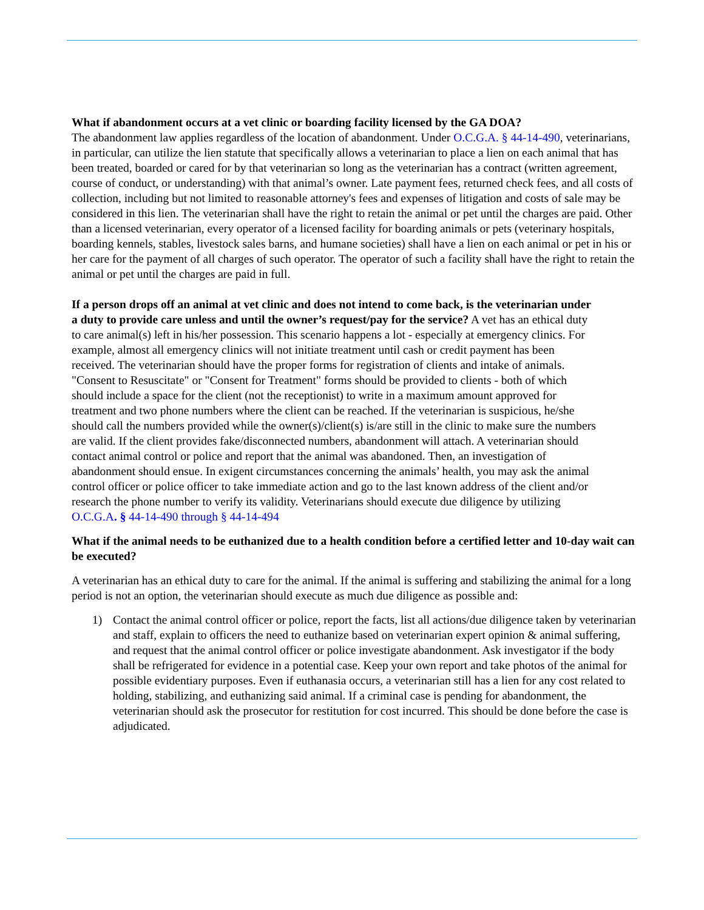What if abandonment occurs at a vet clinic or boarding facility licensed by the GA DOA?
The abandonment law applies regardless of the location of abandonment. Under O.C.G.A. § 44-14-490, veterinarians, in particular, can utilize the lien statute that specifically allows a veterinarian to place a lien on each animal that has been treated, boarded or cared for by that veterinarian so long as the veterinarian has a contract (written agreement, course of conduct, or understanding) with that animal’s owner. Late payment fees, returned check fees, and all costs of collection, including but not limited to reasonable attorney's fees and expenses of litigation and costs of sale may be considered in this lien. The veterinarian shall have the right to retain the animal or pet until the charges are paid. Other than a licensed veterinarian, every operator of a licensed facility for boarding animals or pets (veterinary hospitals, boarding kennels, stables, livestock sales barns, and humane societies) shall have a lien on each animal or pet in his or her care for the payment of all charges of such operator. The operator of such a facility shall have the right to retain the animal or pet until the charges are paid in full.
If a person drops off an animal at vet clinic and does not intend to come back, is the veterinarian under a duty to provide care unless and until the owner’s request/pay for the service? A vet has an ethical duty to care animal(s) left in his/her possession. This scenario happens a lot - especially at emergency clinics. For example, almost all emergency clinics will not initiate treatment until cash or credit payment has been received. The veterinarian should have the proper forms for registration of clients and intake of animals. "Consent to Resuscitate" or "Consent for Treatment" forms should be provided to clients - both of which should include a space for the client (not the receptionist) to write in a maximum amount approved for treatment and two phone numbers where the client can be reached. If the veterinarian is suspicious, he/she should call the numbers provided while the owner(s)/client(s) is/are still in the clinic to make sure the numbers are valid. If the client provides fake/disconnected numbers, abandonment will attach. A veterinarian should contact animal control or police and report that the animal was abandoned. Then, an investigation of abandonment should ensue. In exigent circumstances concerning the animals’ health, you may ask the animal control officer or police officer to take immediate action and go to the last known address of the client and/or research the phone number to verify its validity. Veterinarians should execute due diligence by utilizing O.C.G.A. § 44-14-490 through § 44-14-494
What if the animal needs to be euthanized due to a health condition before a certified letter and 10-day wait can be executed?
A veterinarian has an ethical duty to care for the animal. If the animal is suffering and stabilizing the animal for a long period is not an option, the veterinarian should execute as much due diligence as possible and:
1) Contact the animal control officer or police, report the facts, list all actions/due diligence taken by veterinarian and staff, explain to officers the need to euthanize based on veterinarian expert opinion & animal suffering, and request that the animal control officer or police investigate abandonment. Ask investigator if the body shall be refrigerated for evidence in a potential case. Keep your own report and take photos of the animal for possible evidentiary purposes. Even if euthanasia occurs, a veterinarian still has a lien for any cost related to holding, stabilizing, and euthanizing said animal. If a criminal case is pending for abandonment, the veterinarian should ask the prosecutor for restitution for cost incurred. This should be done before the case is adjudicated.